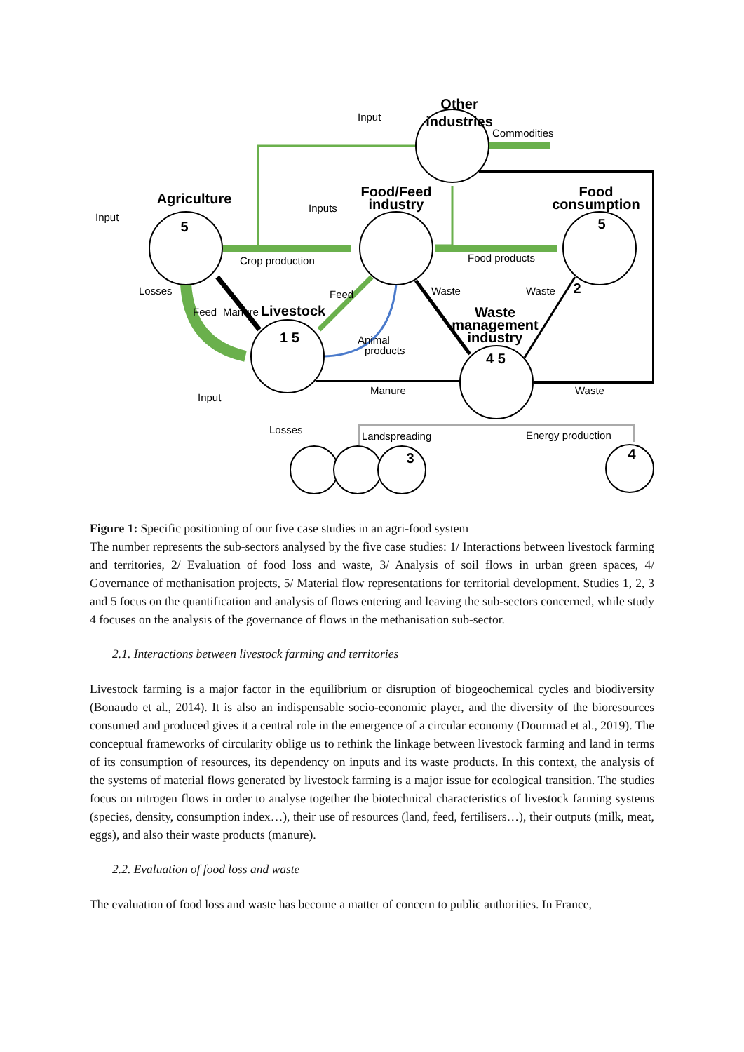Other
industries
Agriculture
Food/Feed
industry
Food
consumption
Livestock
Waste
management
industry
5
5
2
1 5
4 5
3
4
Input
Commodities
Input
Inputs
Crop production
Food products
Losses
Waste
Waste
Input
Manure
Waste
Losses
Landspreading
Energy production
Feed
Manure
Feed
Animal
products
Figure 1: Specific positioning of our five case studies in an agri-food system
The number represents the sub-sectors analysed by the five case studies: 1/ Interactions between livestock farming and territories, 2/ Evaluation of food loss and waste, 3/ Analysis of soil flows in urban green spaces, 4/ Governance of methanisation projects, 5/ Material flow representations for territorial development. Studies 1, 2, 3 and 5 focus on the quantification and analysis of flows entering and leaving the sub-sectors concerned, while study 4 focuses on the analysis of the governance of flows in the methanisation sub-sector.
2.1. Interactions between livestock farming and territories
Livestock farming is a major factor in the equilibrium or disruption of biogeochemical cycles and biodiversity (Bonaudo et al., 2014). It is also an indispensable socio-economic player, and the diversity of the bioresources consumed and produced gives it a central role in the emergence of a circular economy (Dourmad et al., 2019). The conceptual frameworks of circularity oblige us to rethink the linkage between livestock farming and land in terms of its consumption of resources, its dependency on inputs and its waste products. In this context, the analysis of the systems of material flows generated by livestock farming is a major issue for ecological transition. The studies focus on nitrogen flows in order to analyse together the biotechnical characteristics of livestock farming systems (species, density, consumption index…), their use of resources (land, feed, fertilisers…), their outputs (milk, meat, eggs), and also their waste products (manure).
2.2. Evaluation of food loss and waste
The evaluation of food loss and waste has become a matter of concern to public authorities. In France,